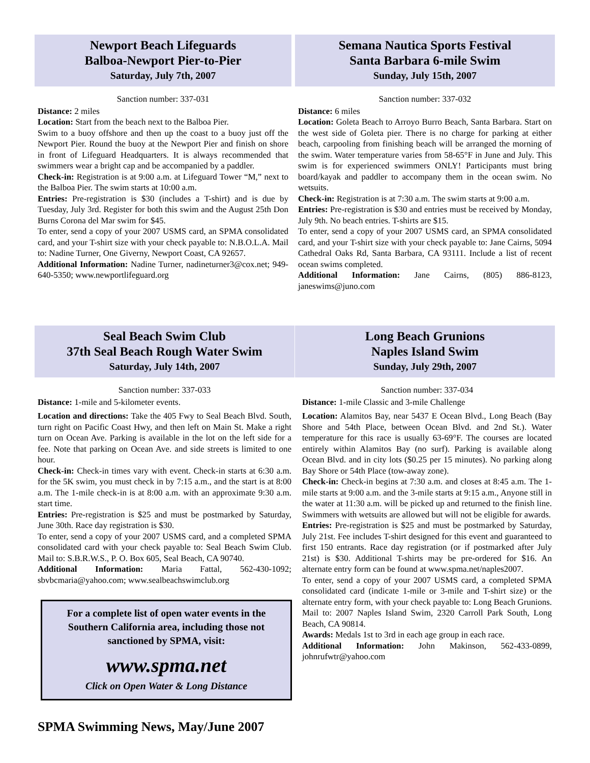Newport Beach Lifeguards
Balboa-Newport Pier-to-Pier
Saturday, July 7th, 2007
Sanction number: 337-031
Distance: 2 miles
Location: Start from the beach next to the Balboa Pier.
Swim to a buoy offshore and then up the coast to a buoy just off the Newport Pier. Round the buoy at the Newport Pier and finish on shore in front of Lifeguard Headquarters. It is always recommended that swimmers wear a bright cap and be accompanied by a paddler.
Check-in: Registration is at 9:00 a.m. at Lifeguard Tower “M,” next to the Balboa Pier. The swim starts at 10:00 a.m.
Entries: Pre-registration is $30 (includes a T-shirt) and is due by Tuesday, July 3rd. Register for both this swim and the August 25th Don Burns Corona del Mar swim for $45.
To enter, send a copy of your 2007 USMS card, an SPMA consolidated card, and your T-shirt size with your check payable to: N.B.O.L.A. Mail to: Nadine Turner, One Giverny, Newport Coast, CA 92657.
Additional Information: Nadine Turner, nadineturner3@cox.net; 949-640-5350; www.newportlifeguard.org
Semana Nautica Sports Festival
Santa Barbara 6-mile Swim
Sunday, July 15th, 2007
Sanction number: 337-032
Distance: 6 miles
Location: Goleta Beach to Arroyo Burro Beach, Santa Barbara. Start on the west side of Goleta pier. There is no charge for parking at either beach, carpooling from finishing beach will be arranged the morning of the swim. Water temperature varies from 58-65°F in June and July. This swim is for experienced swimmers ONLY! Participants must bring board/kayak and paddler to accompany them in the ocean swim. No wetsuits.
Check-in: Registration is at 7:30 a.m. The swim starts at 9:00 a.m.
Entries: Pre-registration is $30 and entries must be received by Monday, July 9th. No beach entries. T-shirts are $15.
To enter, send a copy of your 2007 USMS card, an SPMA consolidated card, and your T-shirt size with your check payable to: Jane Cairns, 5094 Cathedral Oaks Rd, Santa Barbara, CA 93111. Include a list of recent ocean swims completed.
Additional Information: Jane Cairns, (805) 886-8123, janeswims@juno.com
Seal Beach Swim Club
37th Seal Beach Rough Water Swim
Saturday, July 14th, 2007
Sanction number: 337-033
Distance: 1-mile and 5-kilometer events.
Location and directions: Take the 405 Fwy to Seal Beach Blvd. South, turn right on Pacific Coast Hwy, and then left on Main St. Make a right turn on Ocean Ave. Parking is available in the lot on the left side for a fee. Note that parking on Ocean Ave. and side streets is limited to one hour.
Check-in: Check-in times vary with event. Check-in starts at 6:30 a.m. for the 5K swim, you must check in by 7:15 a.m., and the start is at 8:00 a.m. The 1-mile check-in is at 8:00 a.m. with an approximate 9:30 a.m. start time.
Entries: Pre-registration is $25 and must be postmarked by Saturday, June 30th. Race day registration is $30.
To enter, send a copy of your 2007 USMS card, and a completed SPMA consolidated card with your check payable to: Seal Beach Swim Club. Mail to: S.B.R.W.S., P. O. Box 605, Seal Beach, CA 90740.
Additional Information: Maria Fattal, 562-430-1092; sbvbcmaria@yahoo.com; www.sealbeachswimclub.org
For a complete list of open water events in the Southern California area, including those not sanctioned by SPMA, visit:
www.spma.net
Click on Open Water & Long Distance
Long Beach Grunions
Naples Island Swim
Sunday, July 29th, 2007
Sanction number: 337-034
Distance: 1-mile Classic and 3-mile Challenge
Location: Alamitos Bay, near 5437 E Ocean Blvd., Long Beach (Bay Shore and 54th Place, between Ocean Blvd. and 2nd St.). Water temperature for this race is usually 63-69°F. The courses are located entirely within Alamitos Bay (no surf). Parking is available along Ocean Blvd. and in city lots ($0.25 per 15 minutes). No parking along Bay Shore or 54th Place (tow-away zone).
Check-in: Check-in begins at 7:30 a.m. and closes at 8:45 a.m. The 1-mile starts at 9:00 a.m. and the 3-mile starts at 9:15 a.m., Anyone still in the water at 11:30 a.m. will be picked up and returned to the finish line. Swimmers with wetsuits are allowed but will not be eligible for awards.
Entries: Pre-registration is $25 and must be postmarked by Saturday, July 21st. Fee includes T-shirt designed for this event and guaranteed to first 150 entrants. Race day registration (or if postmarked after July 21st) is $30. Additional T-shirts may be pre-ordered for $16. An alternate entry form can be found at www.spma.net/naples2007.
To enter, send a copy of your 2007 USMS card, a completed SPMA consolidated card (indicate 1-mile or 3-mile and T-shirt size) or the alternate entry form, with your check payable to: Long Beach Grunions. Mail to: 2007 Naples Island Swim, 2320 Carroll Park South, Long Beach, CA 90814.
Awards: Medals 1st to 3rd in each age group in each race.
Additional Information: John Makinson, 562-433-0899, johnrufwtr@yahoo.com
SPMA Swimming News, May/June 2007